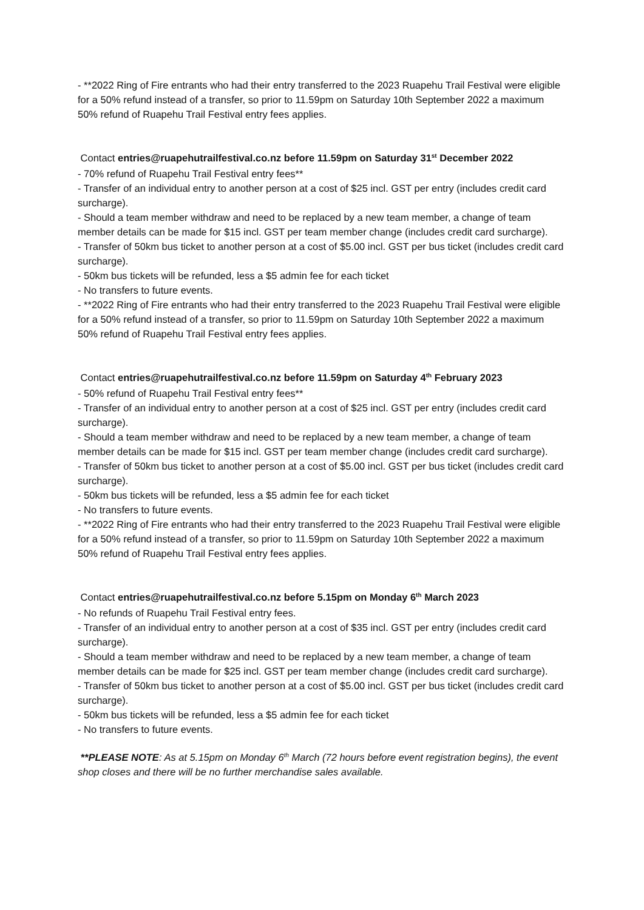- **2022 Ring of Fire entrants who had their entry transferred to the 2023 Ruapehu Trail Festival were eligible for a 50% refund instead of a transfer, so prior to 11.59pm on Saturday 10th September 2022 a maximum 50% refund of Ruapehu Trail Festival entry fees applies.
Contact entries@ruapehutrailfestival.co.nz before 11.59pm on Saturday 31<sup>st</sup> December 2022
- 70% refund of Ruapehu Trail Festival entry fees**
- Transfer of an individual entry to another person at a cost of $25 incl. GST per entry (includes credit card surcharge).
- Should a team member withdraw and need to be replaced by a new team member, a change of team member details can be made for $15 incl. GST per team member change (includes credit card surcharge).
- Transfer of 50km bus ticket to another person at a cost of $5.00 incl. GST per bus ticket (includes credit card surcharge).
- 50km bus tickets will be refunded, less a $5 admin fee for each ticket
- No transfers to future events.
- **2022 Ring of Fire entrants who had their entry transferred to the 2023 Ruapehu Trail Festival were eligible for a 50% refund instead of a transfer, so prior to 11.59pm on Saturday 10th September 2022 a maximum 50% refund of Ruapehu Trail Festival entry fees applies.
Contact entries@ruapehutrailfestival.co.nz before 11.59pm on Saturday 4<sup>th</sup> February 2023
- 50% refund of Ruapehu Trail Festival entry fees**
- Transfer of an individual entry to another person at a cost of $25 incl. GST per entry (includes credit card surcharge).
- Should a team member withdraw and need to be replaced by a new team member, a change of team member details can be made for $15 incl. GST per team member change (includes credit card surcharge).
- Transfer of 50km bus ticket to another person at a cost of $5.00 incl. GST per bus ticket (includes credit card surcharge).
- 50km bus tickets will be refunded, less a $5 admin fee for each ticket
- No transfers to future events.
- **2022 Ring of Fire entrants who had their entry transferred to the 2023 Ruapehu Trail Festival were eligible for a 50% refund instead of a transfer, so prior to 11.59pm on Saturday 10th September 2022 a maximum 50% refund of Ruapehu Trail Festival entry fees applies.
Contact entries@ruapehutrailfestival.co.nz before 5.15pm on Monday 6<sup>th</sup> March 2023
- No refunds of Ruapehu Trail Festival entry fees.
- Transfer of an individual entry to another person at a cost of $35 incl. GST per entry (includes credit card surcharge).
- Should a team member withdraw and need to be replaced by a new team member, a change of team member details can be made for $25 incl. GST per team member change (includes credit card surcharge).
- Transfer of 50km bus ticket to another person at a cost of $5.00 incl. GST per bus ticket (includes credit card surcharge).
- 50km bus tickets will be refunded, less a $5 admin fee for each ticket
- No transfers to future events.
**PLEASE NOTE: As at 5.15pm on Monday 6<sup>th</sup> March (72 hours before event registration begins), the event shop closes and there will be no further merchandise sales available.